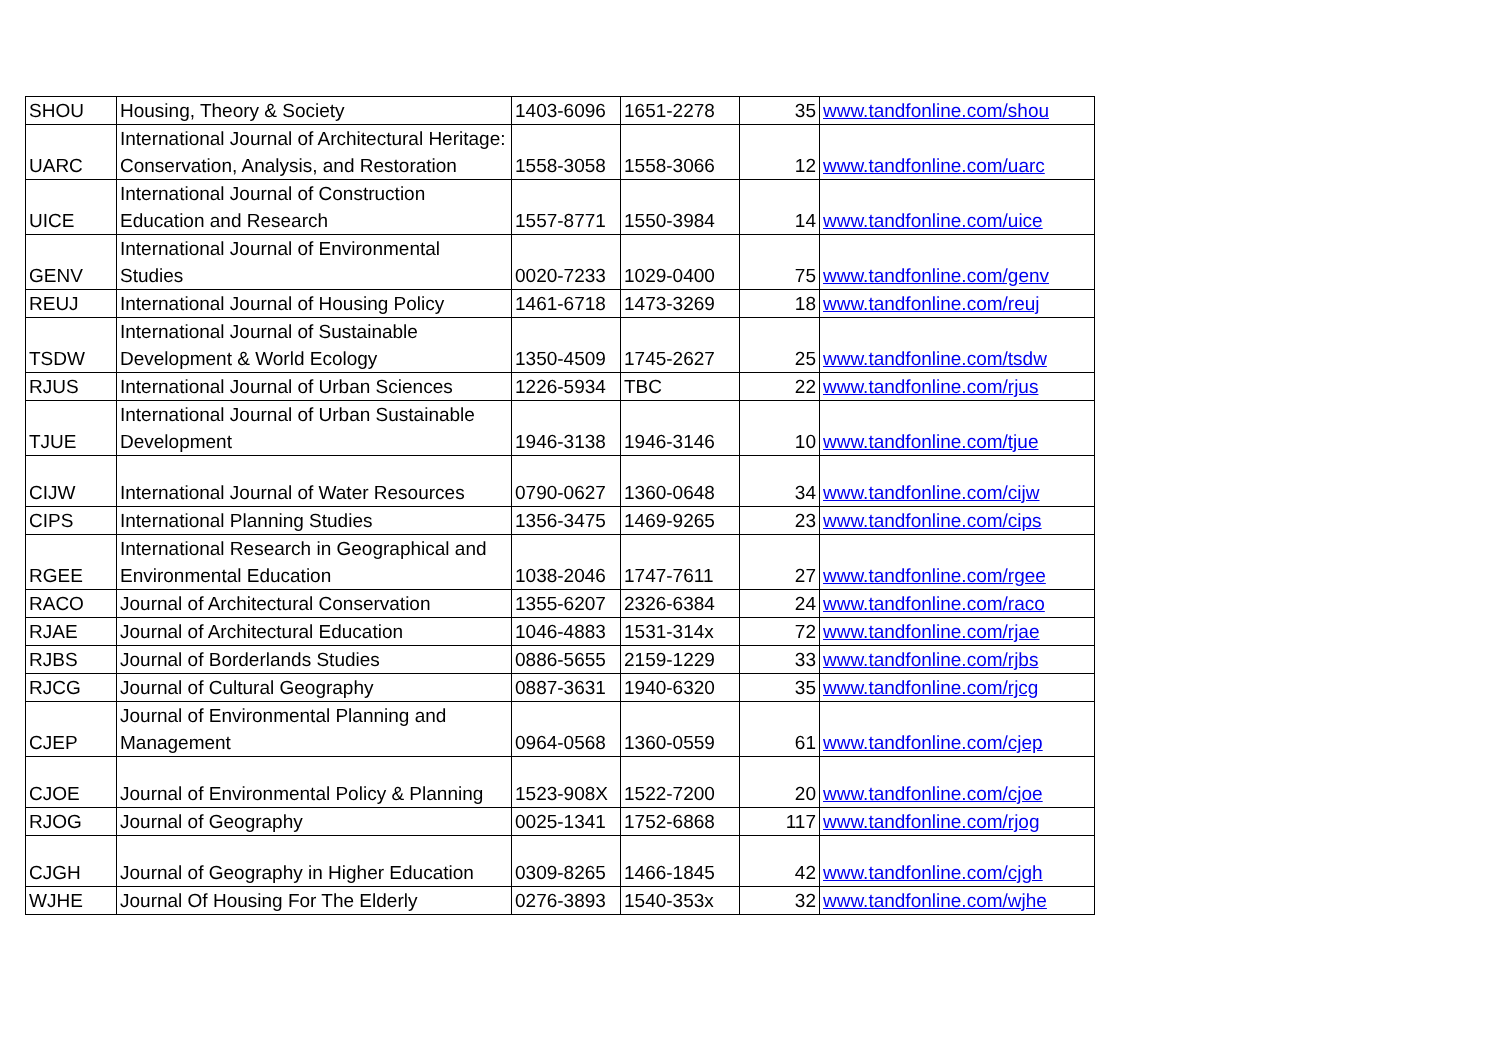| SHOU | Housing, Theory & Society | 1403-6096 | 1651-2278 | 35 | www.tandfonline.com/shou |
| UARC | International Journal of Architectural Heritage: Conservation, Analysis, and Restoration | 1558-3058 | 1558-3066 | 12 | www.tandfonline.com/uarc |
| UICE | International Journal of Construction Education and Research | 1557-8771 | 1550-3984 | 14 | www.tandfonline.com/uice |
| GENV | International Journal of Environmental Studies | 0020-7233 | 1029-0400 | 75 | www.tandfonline.com/genv |
| REUJ | International Journal of Housing Policy | 1461-6718 | 1473-3269 | 18 | www.tandfonline.com/reuj |
| TSDW | International Journal of Sustainable Development & World Ecology | 1350-4509 | 1745-2627 | 25 | www.tandfonline.com/tsdw |
| RJUS | International Journal of Urban Sciences | 1226-5934 | TBC | 22 | www.tandfonline.com/rjus |
| TJUE | International Journal of Urban Sustainable Development | 1946-3138 | 1946-3146 | 10 | www.tandfonline.com/tjue |
| CIJW | International Journal of Water Resources | 0790-0627 | 1360-0648 | 34 | www.tandfonline.com/cijw |
| CIPS | International Planning Studies | 1356-3475 | 1469-9265 | 23 | www.tandfonline.com/cips |
| RGEE | International Research in Geographical and Environmental Education | 1038-2046 | 1747-7611 | 27 | www.tandfonline.com/rgee |
| RACO | Journal of Architectural Conservation | 1355-6207 | 2326-6384 | 24 | www.tandfonline.com/raco |
| RJAE | Journal of Architectural Education | 1046-4883 | 1531-314x | 72 | www.tandfonline.com/rjae |
| RJBS | Journal of Borderlands Studies | 0886-5655 | 2159-1229 | 33 | www.tandfonline.com/rjbs |
| RJCG | Journal of Cultural Geography | 0887-3631 | 1940-6320 | 35 | www.tandfonline.com/rjcg |
| CJEP | Journal of Environmental Planning and Management | 0964-0568 | 1360-0559 | 61 | www.tandfonline.com/cjep |
| CJOE | Journal of Environmental Policy & Planning | 1523-908X | 1522-7200 | 20 | www.tandfonline.com/cjoe |
| RJOG | Journal of Geography | 0025-1341 | 1752-6868 | 117 | www.tandfonline.com/rjog |
| CJGH | Journal of Geography in Higher Education | 0309-8265 | 1466-1845 | 42 | www.tandfonline.com/cjgh |
| WJHE | Journal Of Housing For The Elderly | 0276-3893 | 1540-353x | 32 | www.tandfonline.com/wjhe |